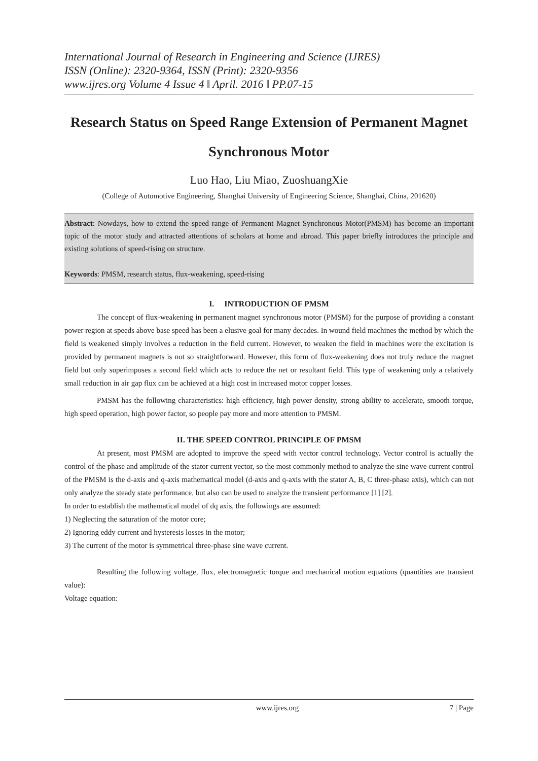International Journal of Research in Engineering and Science (IJRES)
ISSN (Online): 2320-9364, ISSN (Print): 2320-9356
www.ijres.org Volume 4 Issue 4 ǁ April. 2016 ǁ PP.07-15
Research Status on Speed Range Extension of Permanent Magnet Synchronous Motor
Luo Hao, Liu Miao, ZuoshuangXie
(College of Automotive Engineering, Shanghai University of Engineering Science, Shanghai, China, 201620)
Abstract: Nowdays, how to extend the speed range of Permanent Magnet Synchronous Motor(PMSM) has become an important topic of the motor study and attracted attentions of scholars at home and abroad. This paper briefly introduces the principle and existing solutions of speed-rising on structure.
Keywords: PMSM, research status, flux-weakening, speed-rising
I. INTRODUCTION OF PMSM
The concept of flux-weakening in permanent magnet synchronous motor (PMSM) for the purpose of providing a constant power region at speeds above base speed has been a elusive goal for many decades. In wound field machines the method by which the field is weakened simply involves a reduction in the field current. However, to weaken the field in machines were the excitation is provided by permanent magnets is not so straightforward. However, this form of flux-weakening does not truly reduce the magnet field but only superimposes a second field which acts to reduce the net or resultant field. This type of weakening only a relatively small reduction in air gap flux can be achieved at a high cost in increased motor copper losses.
PMSM has the following characteristics: high efficiency, high power density, strong ability to accelerate, smooth torque, high speed operation, high power factor, so people pay more and more attention to PMSM.
II. THE SPEED CONTROL PRINCIPLE OF PMSM
At present, most PMSM are adopted to improve the speed with vector control technology. Vector control is actually the control of the phase and amplitude of the stator current vector, so the most commonly method to analyze the sine wave current control of the PMSM is the d-axis and q-axis mathematical model (d-axis and q-axis with the stator A, B, C three-phase axis), which can not only analyze the steady state performance, but also can be used to analyze the transient performance [1] [2].
In order to establish the mathematical model of dq axis, the followings are assumed:
1) Neglecting the saturation of the motor core;
2) Ignoring eddy current and hysteresis losses in the motor;
3) The current of the motor is symmetrical three-phase sine wave current.
Resulting the following voltage, flux, electromagnetic torque and mechanical motion equations (quantities are transient value):
Voltage equation:
www.ijres.org 7 | Page